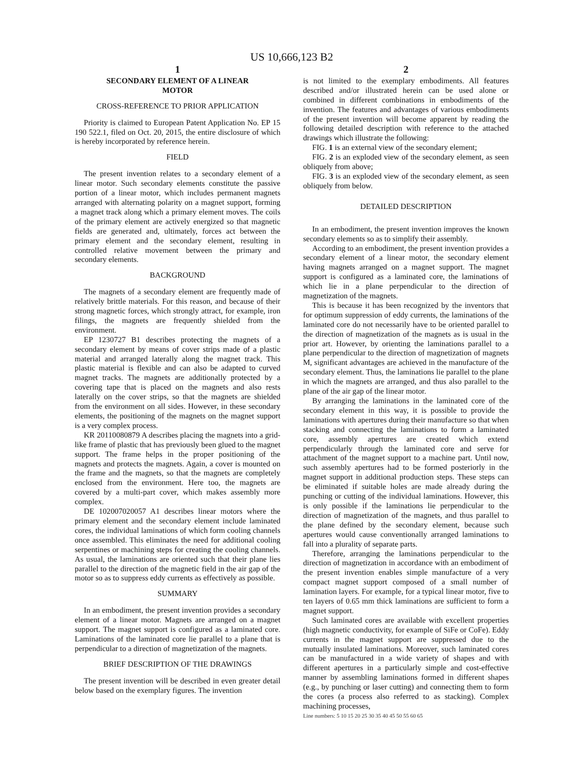US 10,666,123 B2
1
SECONDARY ELEMENT OF A LINEAR
MOTOR
CROSS-REFERENCE TO PRIOR APPLICATION
Priority is claimed to European Patent Application No. EP 15 190 522.1, filed on Oct. 20, 2015, the entire disclosure of which is hereby incorporated by reference herein.
FIELD
The present invention relates to a secondary element of a linear motor. Such secondary elements constitute the passive portion of a linear motor, which includes permanent magnets arranged with alternating polarity on a magnet support, forming a magnet track along which a primary element moves. The coils of the primary element are actively energized so that magnetic fields are generated and, ultimately, forces act between the primary element and the secondary element, resulting in controlled relative movement between the primary and secondary elements.
BACKGROUND
The magnets of a secondary element are frequently made of relatively brittle materials. For this reason, and because of their strong magnetic forces, which strongly attract, for example, iron filings, the magnets are frequently shielded from the environment.
EP 1230727 B1 describes protecting the magnets of a secondary element by means of cover strips made of a plastic material and arranged laterally along the magnet track. This plastic material is flexible and can also be adapted to curved magnet tracks. The magnets are additionally protected by a covering tape that is placed on the magnets and also rests laterally on the cover strips, so that the magnets are shielded from the environment on all sides. However, in these secondary elements, the positioning of the magnets on the magnet support is a very complex process.
KR 20110080879 A describes placing the magnets into a grid-like frame of plastic that has previously been glued to the magnet support. The frame helps in the proper positioning of the magnets and protects the magnets. Again, a cover is mounted on the frame and the magnets, so that the magnets are completely enclosed from the environment. Here too, the magnets are covered by a multi-part cover, which makes assembly more complex.
DE 102007020057 A1 describes linear motors where the primary element and the secondary element include laminated cores, the individual laminations of which form cooling channels once assembled. This eliminates the need for additional cooling serpentines or machining steps for creating the cooling channels. As usual, the laminations are oriented such that their plane lies parallel to the direction of the magnetic field in the air gap of the motor so as to suppress eddy currents as effectively as possible.
SUMMARY
In an embodiment, the present invention provides a secondary element of a linear motor. Magnets are arranged on a magnet support. The magnet support is configured as a laminated core. Laminations of the laminated core lie parallel to a plane that is perpendicular to a direction of magnetization of the magnets.
BRIEF DESCRIPTION OF THE DRAWINGS
The present invention will be described in even greater detail below based on the exemplary figures. The invention
2
is not limited to the exemplary embodiments. All features described and/or illustrated herein can be used alone or combined in different combinations in embodiments of the invention. The features and advantages of various embodiments of the present invention will become apparent by reading the following detailed description with reference to the attached drawings which illustrate the following:
FIG. 1 is an external view of the secondary element;
FIG. 2 is an exploded view of the secondary element, as seen obliquely from above;
FIG. 3 is an exploded view of the secondary element, as seen obliquely from below.
DETAILED DESCRIPTION
In an embodiment, the present invention improves the known secondary elements so as to simplify their assembly.
According to an embodiment, the present invention provides a secondary element of a linear motor, the secondary element having magnets arranged on a magnet support. The magnet support is configured as a laminated core, the laminations of which lie in a plane perpendicular to the direction of magnetization of the magnets.
This is because it has been recognized by the inventors that for optimum suppression of eddy currents, the laminations of the laminated core do not necessarily have to be oriented parallel to the direction of magnetization of the magnets as is usual in the prior art. However, by orienting the laminations parallel to a plane perpendicular to the direction of magnetization of magnets M, significant advantages are achieved in the manufacture of the secondary element. Thus, the laminations lie parallel to the plane in which the magnets are arranged, and thus also parallel to the plane of the air gap of the linear motor.
By arranging the laminations in the laminated core of the secondary element in this way, it is possible to provide the laminations with apertures during their manufacture so that when stacking and connecting the laminations to form a laminated core, assembly apertures are created which extend perpendicularly through the laminated core and serve for attachment of the magnet support to a machine part. Until now, such assembly apertures had to be formed posteriorly in the magnet support in additional production steps. These steps can be eliminated if suitable holes are made already during the punching or cutting of the individual laminations. However, this is only possible if the laminations lie perpendicular to the direction of magnetization of the magnets, and thus parallel to the plane defined by the secondary element, because such apertures would cause conventionally arranged laminations to fall into a plurality of separate parts.
Therefore, arranging the laminations perpendicular to the direction of magnetization in accordance with an embodiment of the present invention enables simple manufacture of a very compact magnet support composed of a small number of lamination layers. For example, for a typical linear motor, five to ten layers of 0.65 mm thick laminations are sufficient to form a magnet support.
Such laminated cores are available with excellent properties (high magnetic conductivity, for example of SiFe or CoFe). Eddy currents in the magnet support are suppressed due to the mutually insulated laminations. Moreover, such laminated cores can be manufactured in a wide variety of shapes and with different apertures in a particularly simple and cost-effective manner by assembling laminations formed in different shapes (e.g., by punching or laser cutting) and connecting them to form the cores (a process also referred to as stacking). Complex machining processes,
Line numbers: 5 10 15 20 25 30 35 40 45 50 55 60 65